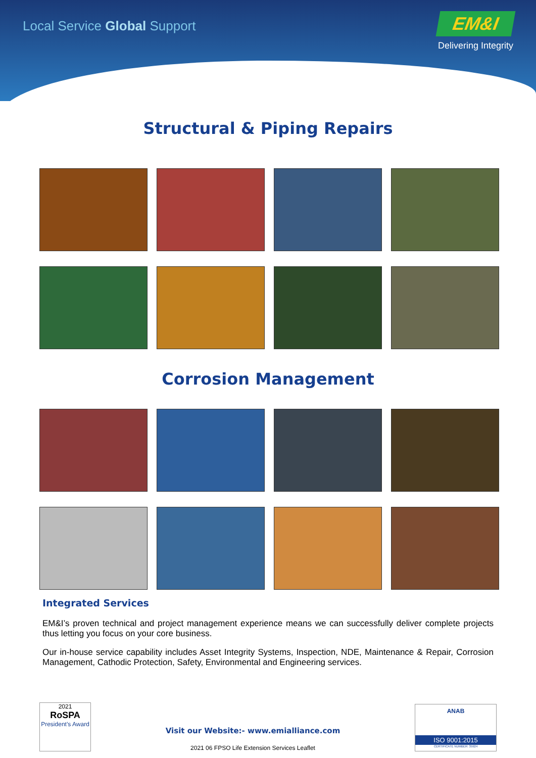Local Service Global Support
EM&I
Delivering Integrity
Structural & Piping Repairs
Corrosion Management
Integrated Services
EM&I’s proven technical and project management experience means we can successfully deliver complete projects thus letting you focus on your core business.
Our in-house service capability includes Asset Integrity Systems, Inspection, NDE, Maintenance & Repair, Corrosion Management, Cathodic Protection, Safety, Environmental and Engineering services.
2021
RoSPA
President’s Award
Visit our Website:- www.emialliance.com
2021 06 FPSO Life Extension Services Leaflet
ANAB
ISO 9001:2015
CERTIFICATE NUMBER: 35924